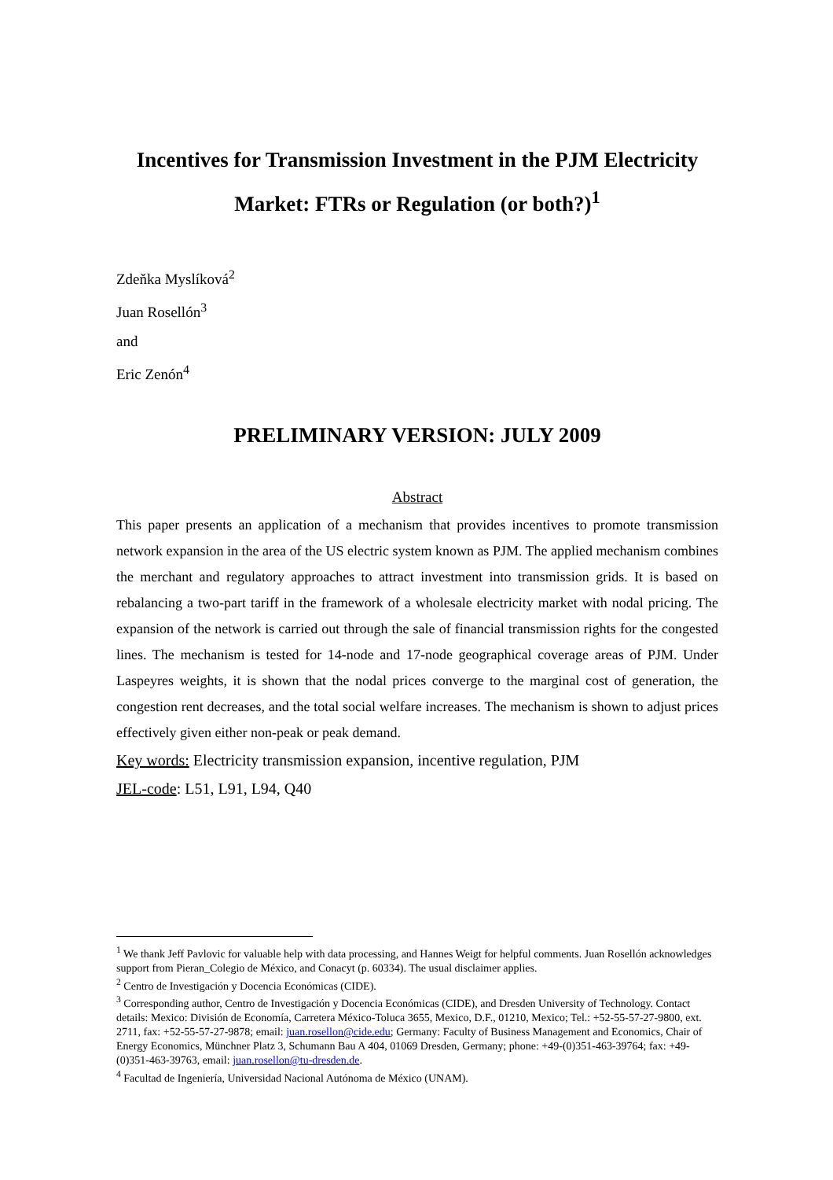Incentives for Transmission Investment in the PJM Electricity Market: FTRs or Regulation (or both?)<sup>1</sup>
Zdeňka Myslíková<sup>2</sup>
Juan Rosellón<sup>3</sup>
and
Eric Zenón<sup>4</sup>
PRELIMINARY VERSION: JULY 2009
Abstract
This paper presents an application of a mechanism that provides incentives to promote transmission network expansion in the area of the US electric system known as PJM. The applied mechanism combines the merchant and regulatory approaches to attract investment into transmission grids. It is based on rebalancing a two-part tariff in the framework of a wholesale electricity market with nodal pricing. The expansion of the network is carried out through the sale of financial transmission rights for the congested lines. The mechanism is tested for 14-node and 17-node geographical coverage areas of PJM. Under Laspeyres weights, it is shown that the nodal prices converge to the marginal cost of generation, the congestion rent decreases, and the total social welfare increases. The mechanism is shown to adjust prices effectively given either non-peak or peak demand.
Key words: Electricity transmission expansion, incentive regulation, PJM
JEL-code: L51, L91, L94, Q40
<sup>1</sup> We thank Jeff Pavlovic for valuable help with data processing, and Hannes Weigt for helpful comments. Juan Rosellón acknowledges support from Pieran_Colegio de México, and Conacyt (p. 60334). The usual disclaimer applies.
<sup>2</sup> Centro de Investigación y Docencia Económicas (CIDE).
<sup>3</sup> Corresponding author, Centro de Investigación y Docencia Económicas (CIDE), and Dresden University of Technology. Contact details: Mexico: División de Economía, Carretera México-Toluca 3655, Mexico, D.F., 01210, Mexico; Tel.: +52-55-57-27-9800, ext. 2711, fax: +52-55-57-27-9878; email: juan.rosellon@cide.edu; Germany: Faculty of Business Management and Economics, Chair of Energy Economics, Münchner Platz 3, Schumann Bau A 404, 01069 Dresden, Germany; phone: +49-(0)351-463-39764; fax: +49-(0)351-463-39763, email: juan.rosellon@tu-dresden.de.
<sup>4</sup> Facultad de Ingeniería, Universidad Nacional Autónoma de México (UNAM).